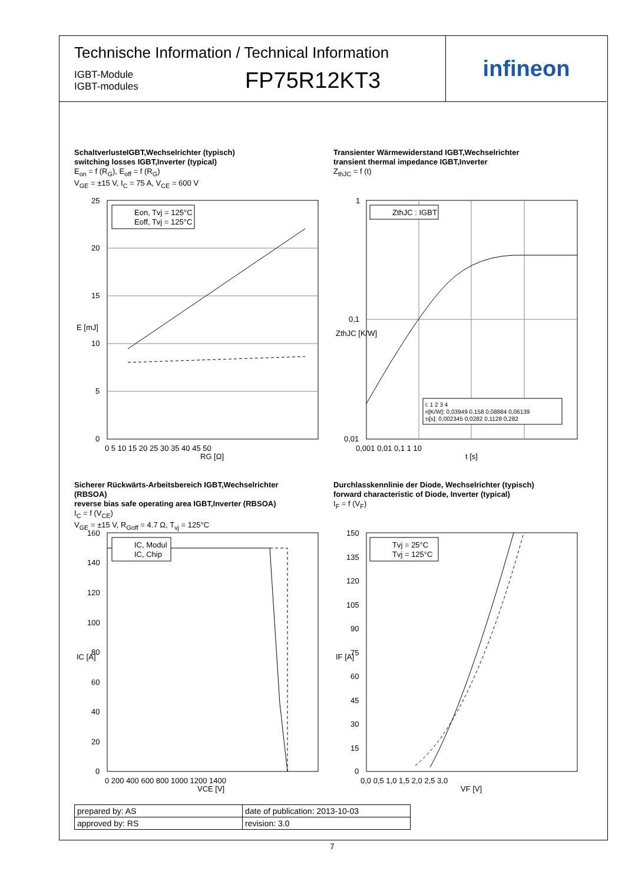Technische Information / Technical Information
IGBT-Module
IGBT-modules
FP75R12KT3
infineon
SchaltverlusteIGBT,Wechselrichter (typisch)
switching losses IGBT,Inverter (typical)
E<sub>on</sub> = f (R<sub>G</sub>), E<sub>off</sub> = f (R<sub>G</sub>)
V<sub>GE</sub> = ±15 V, I<sub>C</sub> = 75 A, V<sub>CE</sub> = 600 V
Transienter Wärmewiderstand IGBT,Wechselrichter
transient thermal impedance IGBT,Inverter
Z<sub>thJC</sub> = f (t)
Eon, Tvj = 125°C
Eoff, Tvj = 125°C
25
20
15
10
5
0
0 5 10 15 20 25 30 35 40 45 50
RG [Ω]
E [mJ]
ZthJC : IGBT
i: 1 2 3 4
ri[K/W]: 0,03949 0,158 0,08884 0,06139
τi[s]: 0,002345 0,0282 0,1128 0,282
1
0,1
0,01
0,001 0,01 0,1 1 10
t [s]
ZthJC [K/W]
Sicherer Rückwärts-Arbeitsbereich IGBT,Wechselrichter
(RBSOA)
reverse bias safe operating area IGBT,Inverter (RBSOA)
I<sub>C</sub> = f (V<sub>CE</sub>)
V<sub>GE</sub> = ±15 V, R<sub>Goff</sub> = 4.7 Ω, T<sub>vj</sub> = 125°C
Durchlasskennlinie der Diode, Wechselrichter (typisch)
forward characteristic of Diode, Inverter (typical)
I<sub>F</sub> = f (V<sub>F</sub>)
IC, Modul
IC, Chip
160
140
120
100
80
60
40
20
0
0 200 400 600 800 1000 1200 1400
VCE [V]
IC [A]
Tvj = 25°C
Tvj = 125°C
150
135
120
105
90
75
60
45
30
15
0
0,0 0,5 1,0 1,5 2,0 2,5 3,0
VF [V]
IF [A]
| prepared by: AS | date of publication: 2013-10-03 |
| approved by: RS | revision: 3.0 |
7